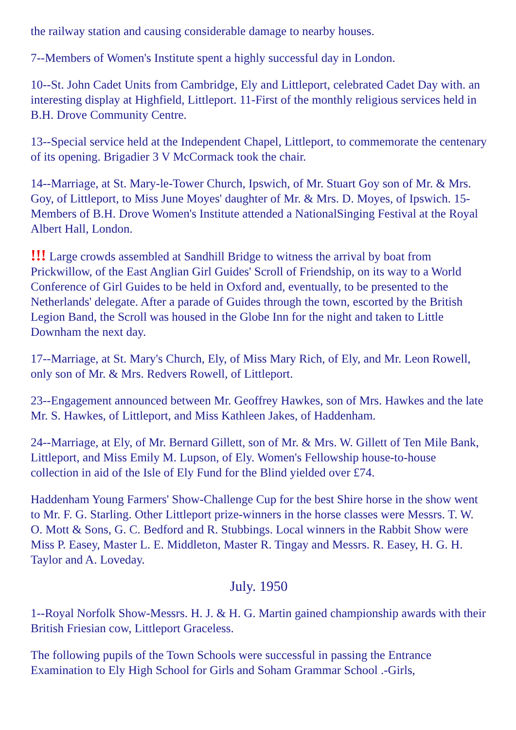the railway station and causing considerable damage to nearby houses.
7--Members of Women's Institute spent a highly successful day in London.
10--St. John Cadet Units from Cambridge, Ely and Littleport, celebrated Cadet Day with. an interesting display at Highfield, Littleport. 11-First of the monthly religious services held in B.H. Drove Community Centre.
13--Special service held at the Independent Chapel, Littleport, to commemorate the centenary of its opening. Brigadier 3 V McCormack took the chair.
14--Marriage, at St. Mary-le-Tower Church, Ipswich, of Mr. Stuart Goy son of Mr. & Mrs. Goy, of Littleport, to Miss June Moyes' daughter of Mr. & Mrs. D. Moyes, of Ipswich. 15- Members of B.H. Drove Women's Institute attended a NationalSinging Festival at the Royal Albert Hall, London.
!!! Large crowds assembled at Sandhill Bridge to witness the arrival by boat from Prickwillow, of the East Anglian Girl Guides' Scroll of Friendship, on its way to a World Conference of Girl Guides to be held in Oxford and, eventually, to be presented to the Netherlands' delegate. After a parade of Guides through the town, escorted by the British Legion Band, the Scroll was housed in the Globe Inn for the night and taken to Little Downham the next day.
17--Marriage, at St. Mary's Church, Ely, of Miss Mary Rich, of Ely, and Mr. Leon Rowell, only son of Mr. & Mrs. Redvers Rowell, of Littleport.
23--Engagement announced between Mr. Geoffrey Hawkes, son of Mrs. Hawkes and the late Mr. S. Hawkes, of Littleport, and Miss Kathleen Jakes, of Haddenham.
24--Marriage, at Ely, of Mr. Bernard Gillett, son of Mr. & Mrs. W. Gillett of Ten Mile Bank, Littleport, and Miss Emily M. Lupson, of Ely. Women's Fellowship house-to-house collection in aid of the Isle of Ely Fund for the Blind yielded over £74.
Haddenham Young Farmers' Show-Challenge Cup for the best Shire horse in the show went to Mr. F. G. Starling. Other Littleport prize-winners in the horse classes were Messrs. T. W. O. Mott & Sons, G. C. Bedford and R. Stubbings. Local winners in the Rabbit Show were Miss P. Easey, Master L. E. Middleton, Master R. Tingay and Messrs. R. Easey, H. G. H. Taylor and A. Loveday.
July. 1950
1--Royal Norfolk Show-Messrs. H. J. & H. G. Martin gained championship awards with their British Friesian cow, Littleport Graceless.
The following pupils of the Town Schools were successful in passing the Entrance Examination to Ely High School for Girls and Soham Grammar School .-Girls,